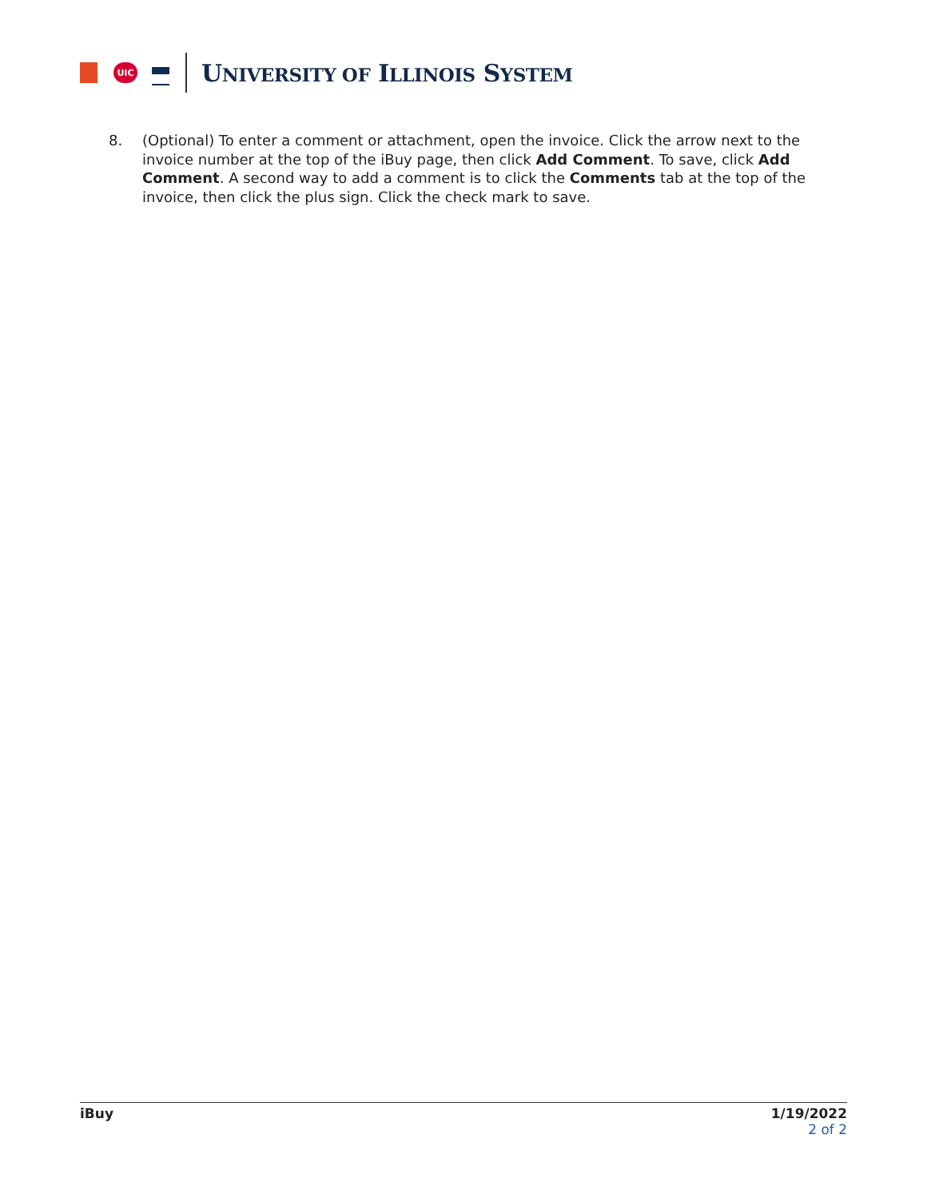UIC
UNIVERSITY OF ILLINOIS SYSTEM
8. (Optional) To enter a comment or attachment, open the invoice. Click the arrow next to the invoice number at the top of the iBuy page, then click Add Comment. To save, click Add Comment. A second way to add a comment is to click the Comments tab at the top of the invoice, then click the plus sign. Click the check mark to save.
iBuy 1/19/2022
2 of 2